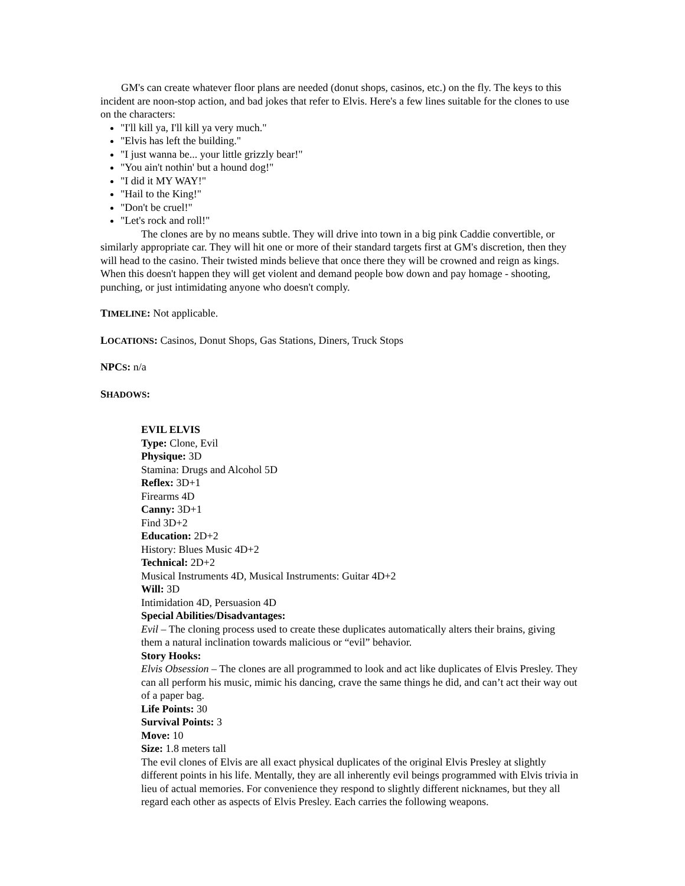GM's can create whatever floor plans are needed (donut shops, casinos, etc.) on the fly. The keys to this incident are noon-stop action, and bad jokes that refer to Elvis. Here's a few lines suitable for the clones to use on the characters:
"I'll kill ya, I'll kill ya very much."
"Elvis has left the building."
"I just wanna be... your little grizzly bear!"
"You ain't nothin' but a hound dog!"
"I did it MY WAY!"
"Hail to the King!"
"Don't be cruel!"
"Let's rock and roll!"
The clones are by no means subtle. They will drive into town in a big pink Caddie convertible, or similarly appropriate car. They will hit one or more of their standard targets first at GM's discretion, then they will head to the casino. Their twisted minds believe that once there they will be crowned and reign as kings. When this doesn't happen they will get violent and demand people bow down and pay homage - shooting, punching, or just intimidating anyone who doesn't comply.
TIMELINE: Not applicable.
LOCATIONS: Casinos, Donut Shops, Gas Stations, Diners, Truck Stops
NPCS: n/a
SHADOWS:
EVIL ELVIS
Type: Clone, Evil
Physique: 3D
Stamina: Drugs and Alcohol 5D
Reflex: 3D+1
Firearms 4D
Canny: 3D+1
Find 3D+2
Education: 2D+2
History: Blues Music 4D+2
Technical: 2D+2
Musical Instruments 4D, Musical Instruments: Guitar 4D+2
Will: 3D
Intimidation 4D, Persuasion 4D
Special Abilities/Disadvantages:
Evil – The cloning process used to create these duplicates automatically alters their brains, giving them a natural inclination towards malicious or “evil” behavior.
Story Hooks:
Elvis Obsession – The clones are all programmed to look and act like duplicates of Elvis Presley. They can all perform his music, mimic his dancing, crave the same things he did, and can’t act their way out of a paper bag.
Life Points: 30
Survival Points: 3
Move: 10
Size: 1.8 meters tall
The evil clones of Elvis are all exact physical duplicates of the original Elvis Presley at slightly different points in his life. Mentally, they are all inherently evil beings programmed with Elvis trivia in lieu of actual memories. For convenience they respond to slightly different nicknames, but they all regard each other as aspects of Elvis Presley. Each carries the following weapons.